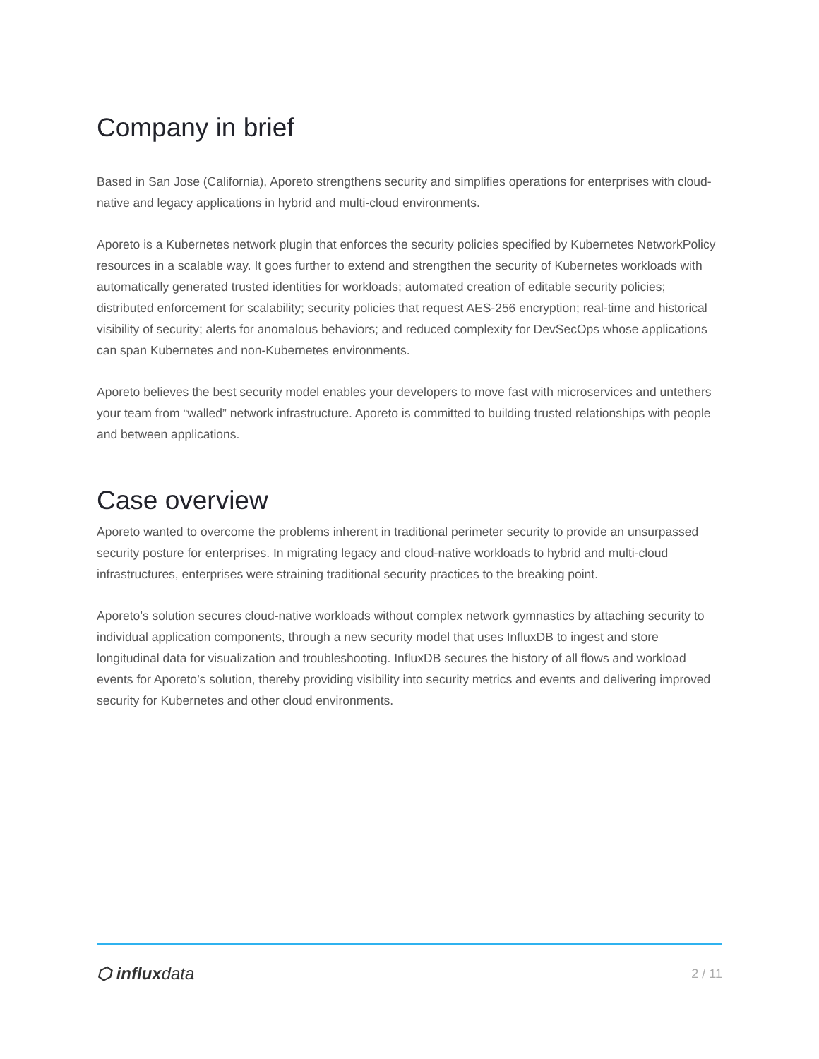Company in brief
Based in San Jose (California), Aporeto strengthens security and simplifies operations for enterprises with cloud-native and legacy applications in hybrid and multi-cloud environments.
Aporeto is a Kubernetes network plugin that enforces the security policies specified by Kubernetes NetworkPolicy resources in a scalable way. It goes further to extend and strengthen the security of Kubernetes workloads with automatically generated trusted identities for workloads; automated creation of editable security policies; distributed enforcement for scalability; security policies that request AES-256 encryption; real-time and historical visibility of security; alerts for anomalous behaviors; and reduced complexity for DevSecOps whose applications can span Kubernetes and non-Kubernetes environments.
Aporeto believes the best security model enables your developers to move fast with microservices and untethers your team from “walled” network infrastructure. Aporeto is committed to building trusted relationships with people and between applications.
Case overview
Aporeto wanted to overcome the problems inherent in traditional perimeter security to provide an unsurpassed security posture for enterprises. In migrating legacy and cloud-native workloads to hybrid and multi-cloud infrastructures, enterprises were straining traditional security practices to the breaking point.
Aporeto’s solution secures cloud-native workloads without complex network gymnastics by attaching security to individual application components, through a new security model that uses InfluxDB to ingest and store longitudinal data for visualization and troubleshooting. InfluxDB secures the history of all flows and workload events for Aporeto’s solution, thereby providing visibility into security metrics and events and delivering improved security for Kubernetes and other cloud environments.
⬡ influxdata
2 / 11